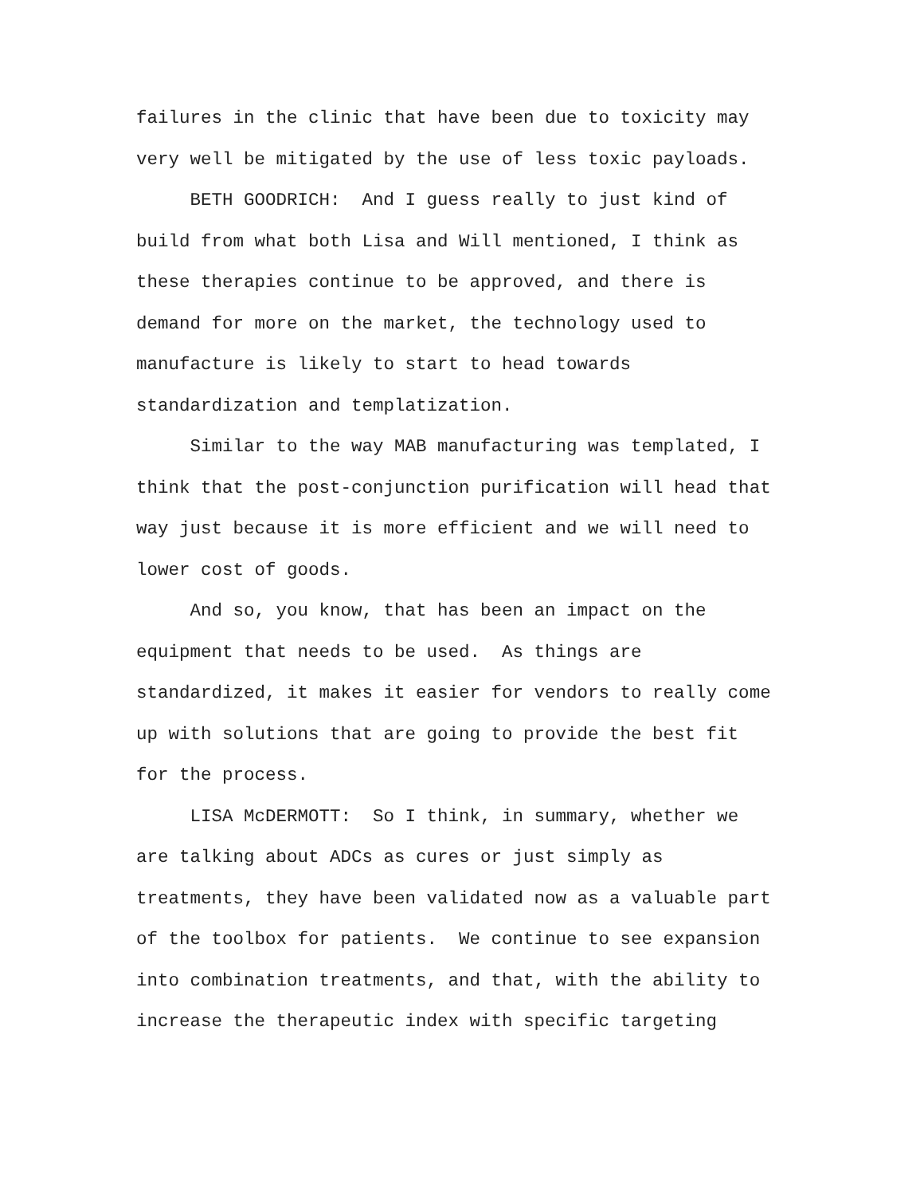failures in the clinic that have been due to toxicity may very well be mitigated by the use of less toxic payloads.
BETH GOODRICH: And I guess really to just kind of build from what both Lisa and Will mentioned, I think as these therapies continue to be approved, and there is demand for more on the market, the technology used to manufacture is likely to start to head towards standardization and templatization.
Similar to the way MAB manufacturing was templated, I think that the post-conjunction purification will head that way just because it is more efficient and we will need to lower cost of goods.
And so, you know, that has been an impact on the equipment that needs to be used. As things are standardized, it makes it easier for vendors to really come up with solutions that are going to provide the best fit for the process.
LISA McDERMOTT: So I think, in summary, whether we are talking about ADCs as cures or just simply as treatments, they have been validated now as a valuable part of the toolbox for patients. We continue to see expansion into combination treatments, and that, with the ability to increase the therapeutic index with specific targeting